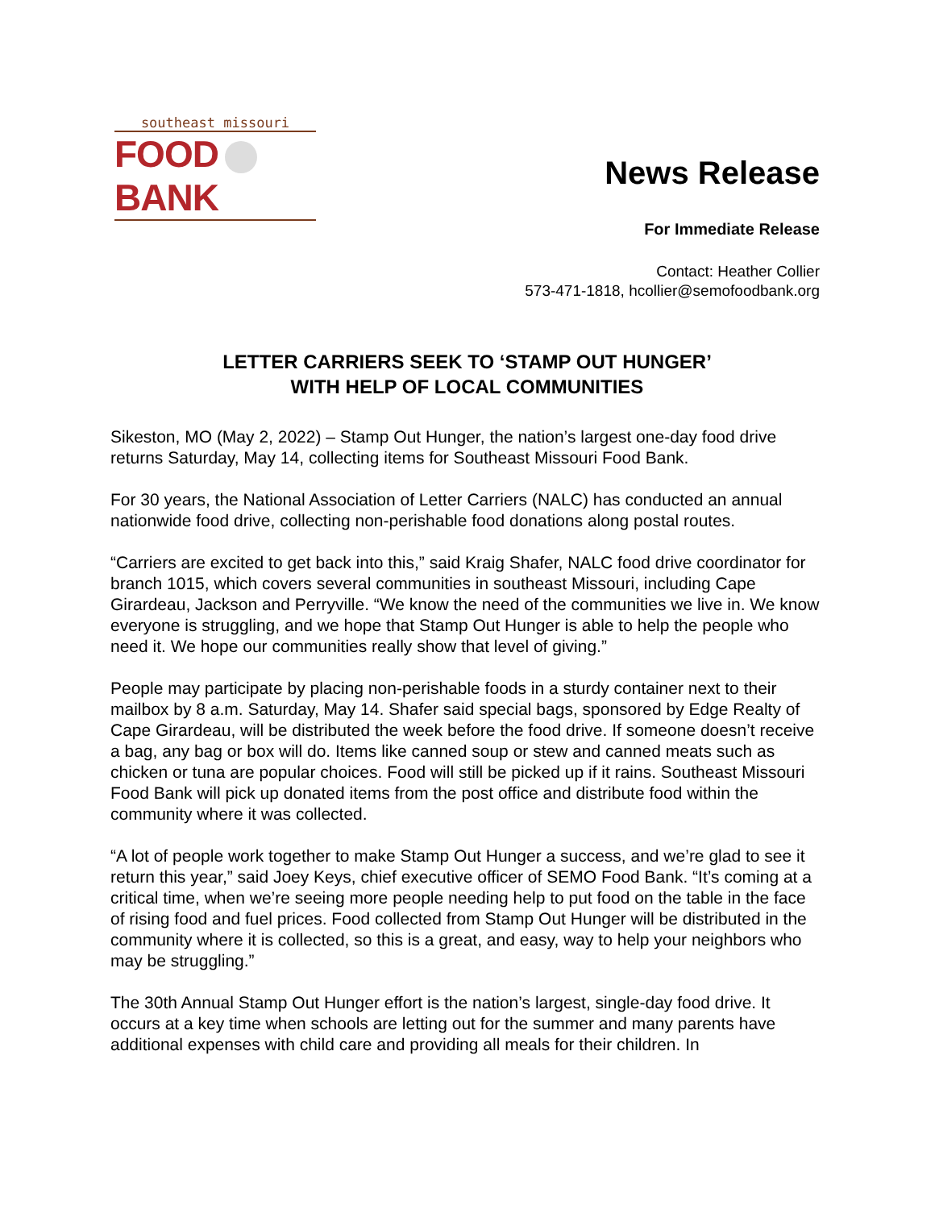southeast missouri
FOOD BANK
News Release
For Immediate Release
Contact: Heather Collier
573-471-1818, hcollier@semofoodbank.org
LETTER CARRIERS SEEK TO ‘STAMP OUT HUNGER’
WITH HELP OF LOCAL COMMUNITIES
Sikeston, MO (May 2, 2022) – Stamp Out Hunger, the nation’s largest one-day food drive returns Saturday, May 14, collecting items for Southeast Missouri Food Bank.
For 30 years, the National Association of Letter Carriers (NALC) has conducted an annual nationwide food drive, collecting non-perishable food donations along postal routes.
“Carriers are excited to get back into this,” said Kraig Shafer, NALC food drive coordinator for branch 1015, which covers several communities in southeast Missouri, including Cape Girardeau, Jackson and Perryville. “We know the need of the communities we live in. We know everyone is struggling, and we hope that Stamp Out Hunger is able to help the people who need it. We hope our communities really show that level of giving.”
People may participate by placing non-perishable foods in a sturdy container next to their mailbox by 8 a.m. Saturday, May 14. Shafer said special bags, sponsored by Edge Realty of Cape Girardeau, will be distributed the week before the food drive. If someone doesn’t receive a bag, any bag or box will do. Items like canned soup or stew and canned meats such as chicken or tuna are popular choices. Food will still be picked up if it rains. Southeast Missouri Food Bank will pick up donated items from the post office and distribute food within the community where it was collected.
“A lot of people work together to make Stamp Out Hunger a success, and we’re glad to see it return this year,” said Joey Keys, chief executive officer of SEMO Food Bank. “It’s coming at a critical time, when we’re seeing more people needing help to put food on the table in the face of rising food and fuel prices. Food collected from Stamp Out Hunger will be distributed in the community where it is collected, so this is a great, and easy, way to help your neighbors who may be struggling.”
The 30th Annual Stamp Out Hunger effort is the nation’s largest, single-day food drive. It occurs at a key time when schools are letting out for the summer and many parents have additional expenses with child care and providing all meals for their children. In